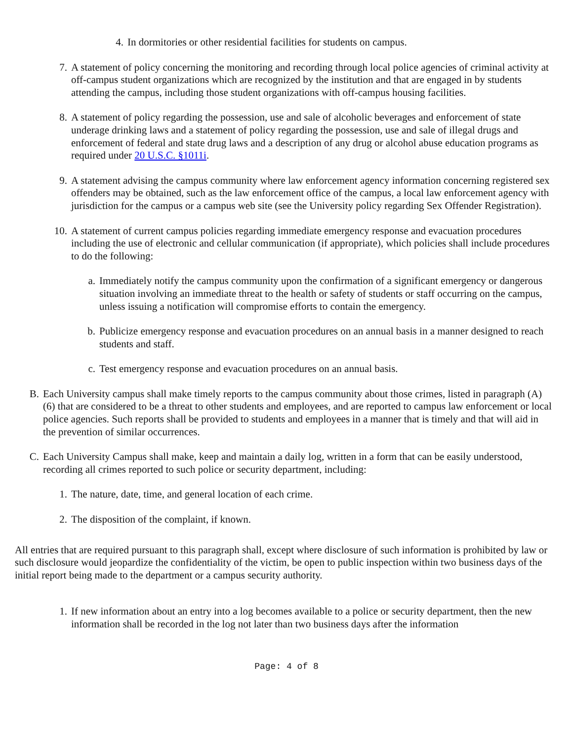4. In dormitories or other residential facilities for students on campus.
7. A statement of policy concerning the monitoring and recording through local police agencies of criminal activity at off-campus student organizations which are recognized by the institution and that are engaged in by students attending the campus, including those student organizations with off-campus housing facilities.
8. A statement of policy regarding the possession, use and sale of alcoholic beverages and enforcement of state underage drinking laws and a statement of policy regarding the possession, use and sale of illegal drugs and enforcement of federal and state drug laws and a description of any drug or alcohol abuse education programs as required under 20 U.S.C. §1011i.
9. A statement advising the campus community where law enforcement agency information concerning registered sex offenders may be obtained, such as the law enforcement office of the campus, a local law enforcement agency with jurisdiction for the campus or a campus web site (see the University policy regarding Sex Offender Registration).
10. A statement of current campus policies regarding immediate emergency response and evacuation procedures including the use of electronic and cellular communication (if appropriate), which policies shall include procedures to do the following:
a. Immediately notify the campus community upon the confirmation of a significant emergency or dangerous situation involving an immediate threat to the health or safety of students or staff occurring on the campus, unless issuing a notification will compromise efforts to contain the emergency.
b. Publicize emergency response and evacuation procedures on an annual basis in a manner designed to reach students and staff.
c. Test emergency response and evacuation procedures on an annual basis.
B. Each University campus shall make timely reports to the campus community about those crimes, listed in paragraph (A)(6) that are considered to be a threat to other students and employees, and are reported to campus law enforcement or local police agencies. Such reports shall be provided to students and employees in a manner that is timely and that will aid in the prevention of similar occurrences.
C. Each University Campus shall make, keep and maintain a daily log, written in a form that can be easily understood, recording all crimes reported to such police or security department, including:
1. The nature, date, time, and general location of each crime.
2. The disposition of the complaint, if known.
All entries that are required pursuant to this paragraph shall, except where disclosure of such information is prohibited by law or such disclosure would jeopardize the confidentiality of the victim, be open to public inspection within two business days of the initial report being made to the department or a campus security authority.
1. If new information about an entry into a log becomes available to a police or security department, then the new information shall be recorded in the log not later than two business days after the information
Page: 4 of 8